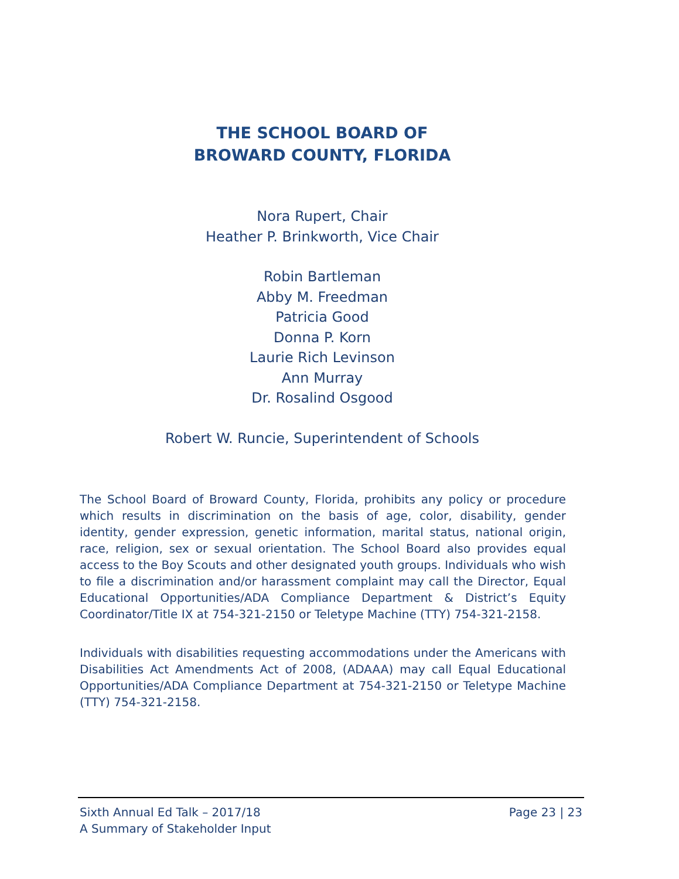THE SCHOOL BOARD OF
BROWARD COUNTY, FLORIDA
Nora Rupert, Chair
Heather P. Brinkworth, Vice Chair
Robin Bartleman
Abby M. Freedman
Patricia Good
Donna P. Korn
Laurie Rich Levinson
Ann Murray
Dr. Rosalind Osgood
Robert W. Runcie, Superintendent of Schools
The School Board of Broward County, Florida, prohibits any policy or procedure which results in discrimination on the basis of age, color, disability, gender identity, gender expression, genetic information, marital status, national origin, race, religion, sex or sexual orientation. The School Board also provides equal access to the Boy Scouts and other designated youth groups. Individuals who wish to file a discrimination and/or harassment complaint may call the Director, Equal Educational Opportunities/ADA Compliance Department & District’s Equity Coordinator/Title IX at 754-321-2150 or Teletype Machine (TTY) 754-321-2158.
Individuals with disabilities requesting accommodations under the Americans with Disabilities Act Amendments Act of 2008, (ADAAA) may call Equal Educational Opportunities/ADA Compliance Department at 754-321-2150 or Teletype Machine (TTY) 754-321-2158.
Sixth Annual Ed Talk – 2017/18
A Summary of Stakeholder Input
Page 23 | 23